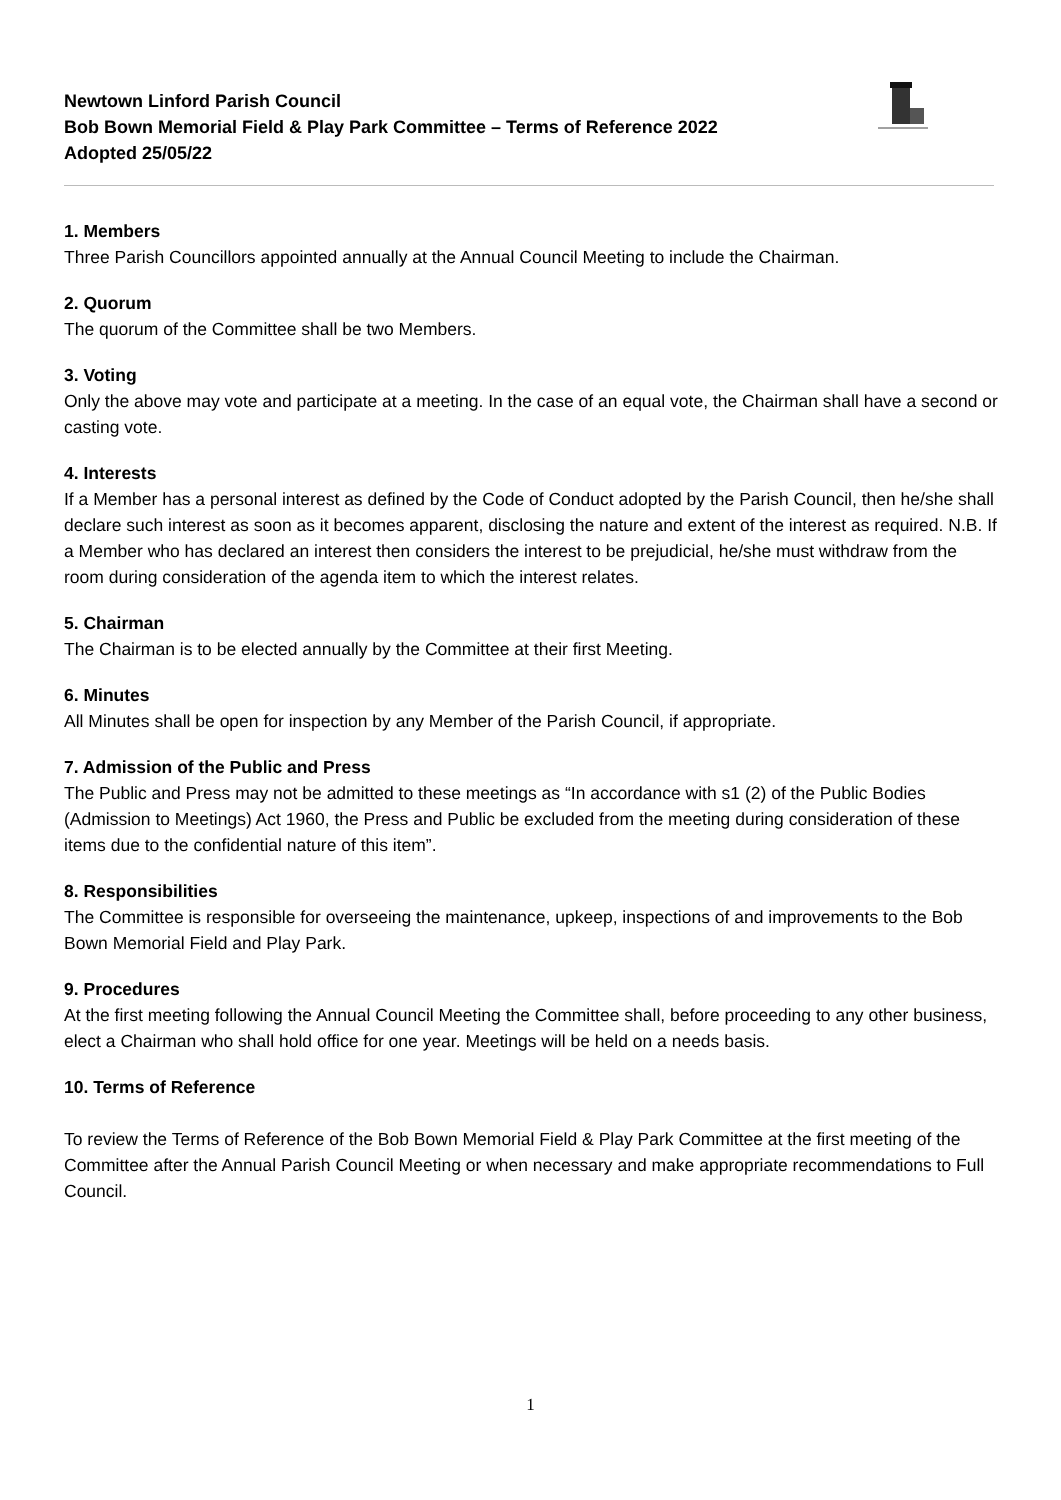Newtown Linford Parish Council
Bob Bown Memorial Field & Play Park Committee – Terms of Reference 2022
Adopted 25/05/22
1. Members
Three Parish Councillors appointed annually at the Annual Council Meeting to include the Chairman.
2. Quorum
The quorum of the Committee shall be two Members.
3. Voting
Only the above may vote and participate at a meeting. In the case of an equal vote, the Chairman shall have a second or casting vote.
4. Interests
If a Member has a personal interest as defined by the Code of Conduct adopted by the Parish Council, then he/she shall declare such interest as soon as it becomes apparent, disclosing the nature and extent of the interest as required. N.B. If a Member who has declared an interest then considers the interest to be prejudicial, he/she must withdraw from the room during consideration of the agenda item to which the interest relates.
5. Chairman
The Chairman is to be elected annually by the Committee at their first Meeting.
6. Minutes
All Minutes shall be open for inspection by any Member of the Parish Council, if appropriate.
7. Admission of the Public and Press
The Public and Press may not be admitted to these meetings as “In accordance with s1 (2) of the Public Bodies (Admission to Meetings) Act 1960, the Press and Public be excluded from the meeting during consideration of these items due to the confidential nature of this item”.
8. Responsibilities
The Committee is responsible for overseeing the maintenance, upkeep, inspections of and improvements to the Bob Bown Memorial Field and Play Park.
9. Procedures
At the first meeting following the Annual Council Meeting the Committee shall, before proceeding to any other business, elect a Chairman who shall hold office for one year. Meetings will be held on a needs basis.
10. Terms of Reference
To review the Terms of Reference of the Bob Bown Memorial Field & Play Park Committee at the first meeting of the Committee after the Annual Parish Council Meeting or when necessary and make appropriate recommendations to Full Council.
1